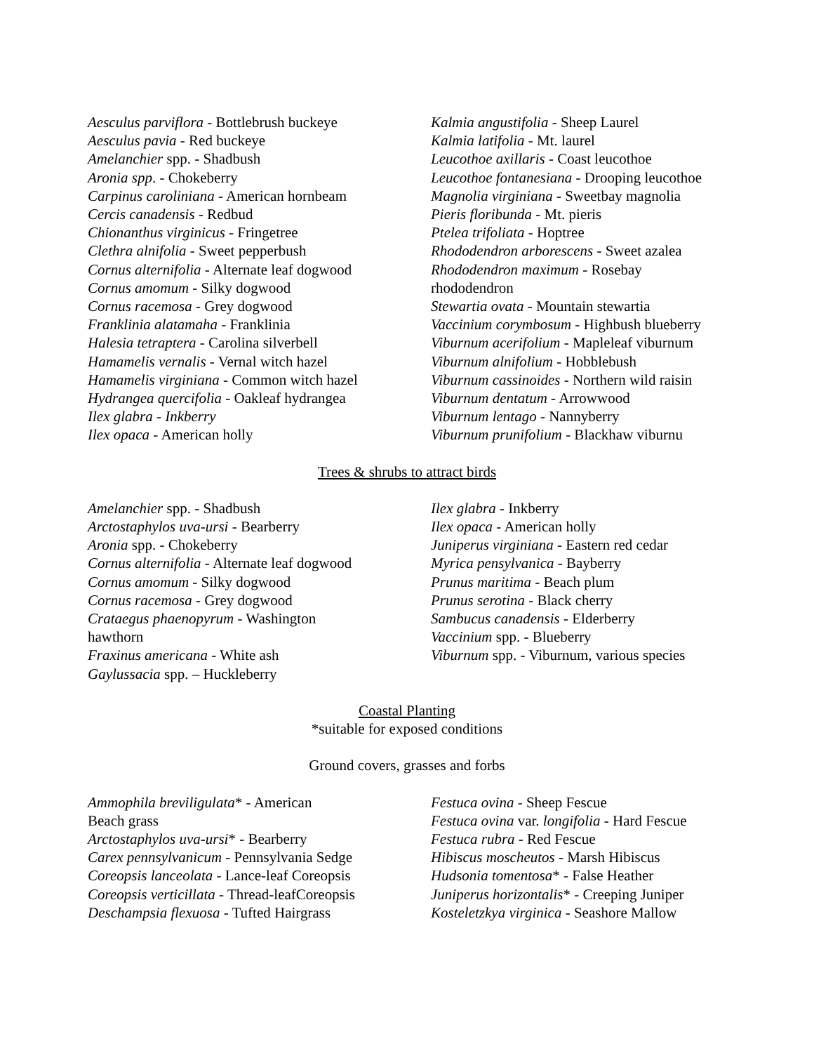Aesculus parviflora - Bottlebrush buckeye
Aesculus pavia - Red buckeye
Amelanchier spp. - Shadbush
Aronia spp. - Chokeberry
Carpinus caroliniana - American hornbeam
Cercis canadensis - Redbud
Chionanthus virginicus - Fringetree
Clethra alnifolia - Sweet pepperbush
Cornus alternifolia - Alternate leaf dogwood
Cornus amomum - Silky dogwood
Cornus racemosa - Grey dogwood
Franklinia alatamaha - Franklinia
Halesia tetraptera - Carolina silverbell
Hamamelis vernalis - Vernal witch hazel
Hamamelis virginiana - Common witch hazel
Hydrangea quercifolia - Oakleaf hydrangea
Ilex glabra - Inkberry
Ilex opaca - American holly
Kalmia angustifolia - Sheep Laurel
Kalmia latifolia - Mt. laurel
Leucothoe axillaris - Coast leucothoe
Leucothoe fontanesiana - Drooping leucothoe
Magnolia virginiana - Sweetbay magnolia
Pieris floribunda - Mt. pieris
Ptelea trifoliata - Hoptree
Rhododendron arborescens - Sweet azalea
Rhododendron maximum - Rosebay
rhododendron
Stewartia ovata - Mountain stewartia
Vaccinium corymbosum - Highbush blueberry
Viburnum acerifolium - Mapleleaf viburnum
Viburnum alnifolium - Hobblebush
Viburnum cassinoides - Northern wild raisin
Viburnum dentatum - Arrowwood
Viburnum lentago - Nannyberry
Viburnum prunifolium - Blackhaw viburnu
Trees & shrubs to attract birds
Amelanchier spp. - Shadbush
Arctostaphylos uva-ursi - Bearberry
Aronia spp. - Chokeberry
Cornus alternifolia - Alternate leaf dogwood
Cornus amomum - Silky dogwood
Cornus racemosa - Grey dogwood
Crataegus phaenopyrum - Washington
hawthorn
Fraxinus americana - White ash
Gaylussacia spp. – Huckleberry
Ilex glabra - Inkberry
Ilex opaca - American holly
Juniperus virginiana - Eastern red cedar
Myrica pensylvanica - Bayberry
Prunus maritima - Beach plum
Prunus serotina - Black cherry
Sambucus canadensis - Elderberry
Vaccinium spp. - Blueberry
Viburnum spp. - Viburnum, various species
Coastal Planting
*suitable for exposed conditions
Ground covers, grasses and forbs
Ammophila breviligulata* - American
Beach grass
Arctostaphylos uva-ursi* - Bearberry
Carex pennsylvanicum - Pennsylvania Sedge
Coreopsis lanceolata - Lance-leaf Coreopsis
Coreopsis verticillata - Thread-leafCoreopsis
Deschampsia flexuosa - Tufted Hairgrass
Festuca ovina - Sheep Fescue
Festuca ovina var. longifolia - Hard Fescue
Festuca rubra - Red Fescue
Hibiscus moscheutos - Marsh Hibiscus
Hudsonia tomentosa* - False Heather
Juniperus horizontalis* - Creeping Juniper
Kosteletzkya virginica - Seashore Mallow